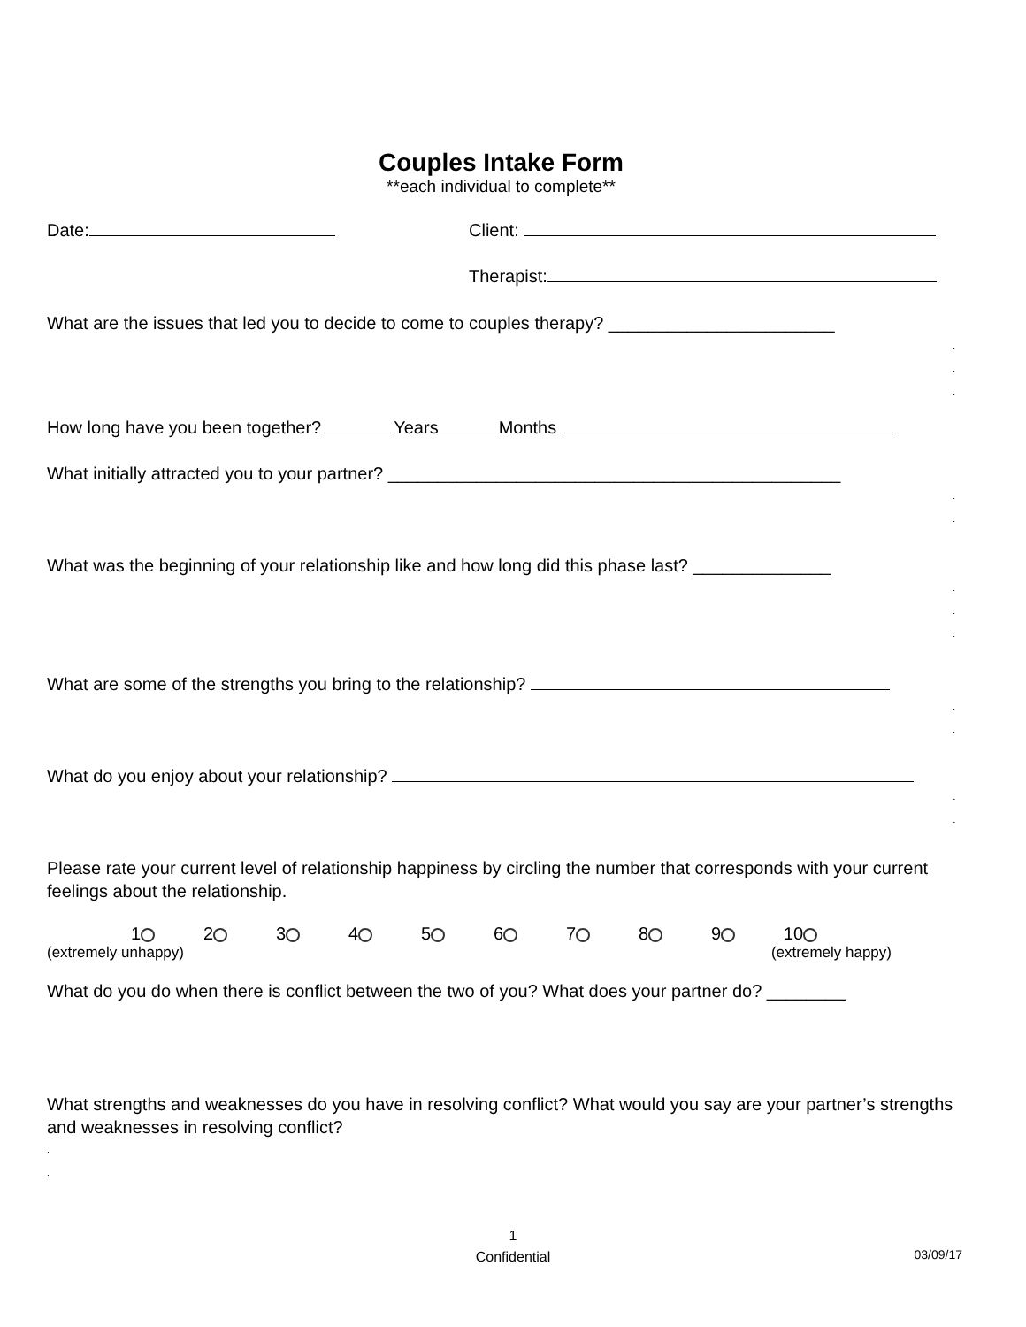Couples Intake Form
**each individual to complete**
Date: Client:
Therapist:
What are the issues that led you to decide to come to couples therapy? _______________________
.
.
.
How long have you been together? Years Months
What initially attracted you to your partner? ______________________________________________
.
.
What was the beginning of your relationship like and how long did this phase last? ______________
.
.
.
What are some of the strengths you bring to the relationship?
.
.
What do you enjoy about your relationship?
-
-
Please rate your current level of relationship happiness by circling the number that corresponds with your current feelings about the relationship.
1 2 3 4 5 6 7 8 9 10
(extremely unhappy) (extremely happy)
What do you do when there is conflict between the two of you? What does your partner do? ________
What strengths and weaknesses do you have in resolving conflict? What would you say are your partner’s strengths and weaknesses in resolving conflict?
.
.
1
Confidential
03/09/17